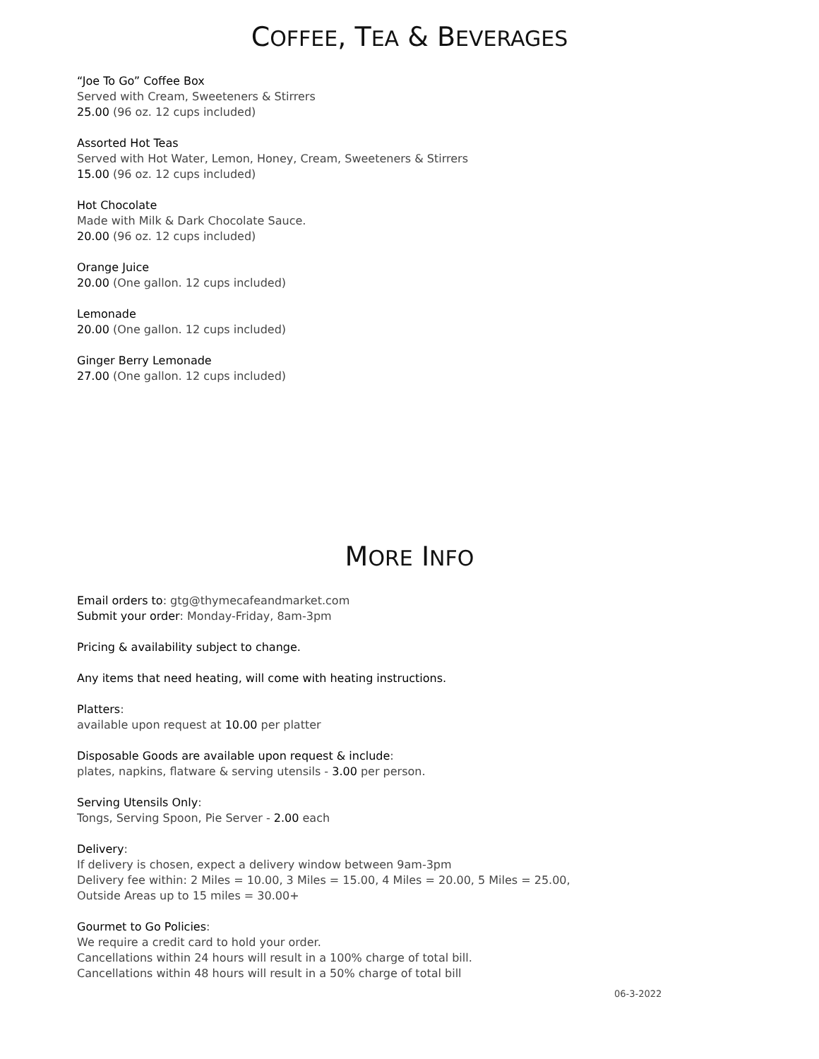COFFEE, TEA & BEVERAGES
“Joe To Go” Coffee Box
Served with Cream, Sweeteners & Stirrers
25.00 (96 oz. 12 cups included)
Assorted Hot Teas
Served with Hot Water, Lemon, Honey, Cream, Sweeteners & Stirrers
15.00 (96 oz. 12 cups included)
Hot Chocolate
Made with Milk & Dark Chocolate Sauce.
20.00 (96 oz. 12 cups included)
Orange Juice
20.00 (One gallon. 12 cups included)
Lemonade
20.00 (One gallon. 12 cups included)
Ginger Berry Lemonade
27.00 (One gallon. 12 cups included)
MORE INFO
Email orders to: gtg@thymecafeandmarket.com
Submit your order: Monday-Friday, 8am-3pm
Pricing & availability subject to change.
Any items that need heating, will come with heating instructions.
Platters:
available upon request at 10.00 per platter
Disposable Goods are available upon request & include:
plates, napkins, flatware & serving utensils - 3.00 per person.
Serving Utensils Only:
Tongs, Serving Spoon, Pie Server - 2.00 each
Delivery:
If delivery is chosen, expect a delivery window between 9am-3pm
Delivery fee within: 2 Miles = 10.00, 3 Miles = 15.00, 4 Miles = 20.00, 5 Miles = 25.00,
Outside Areas up to 15 miles = 30.00+
Gourmet to Go Policies:
We require a credit card to hold your order.
Cancellations within 24 hours will result in a 100% charge of total bill.
Cancellations within 48 hours will result in a 50% charge of total bill
06-3-2022